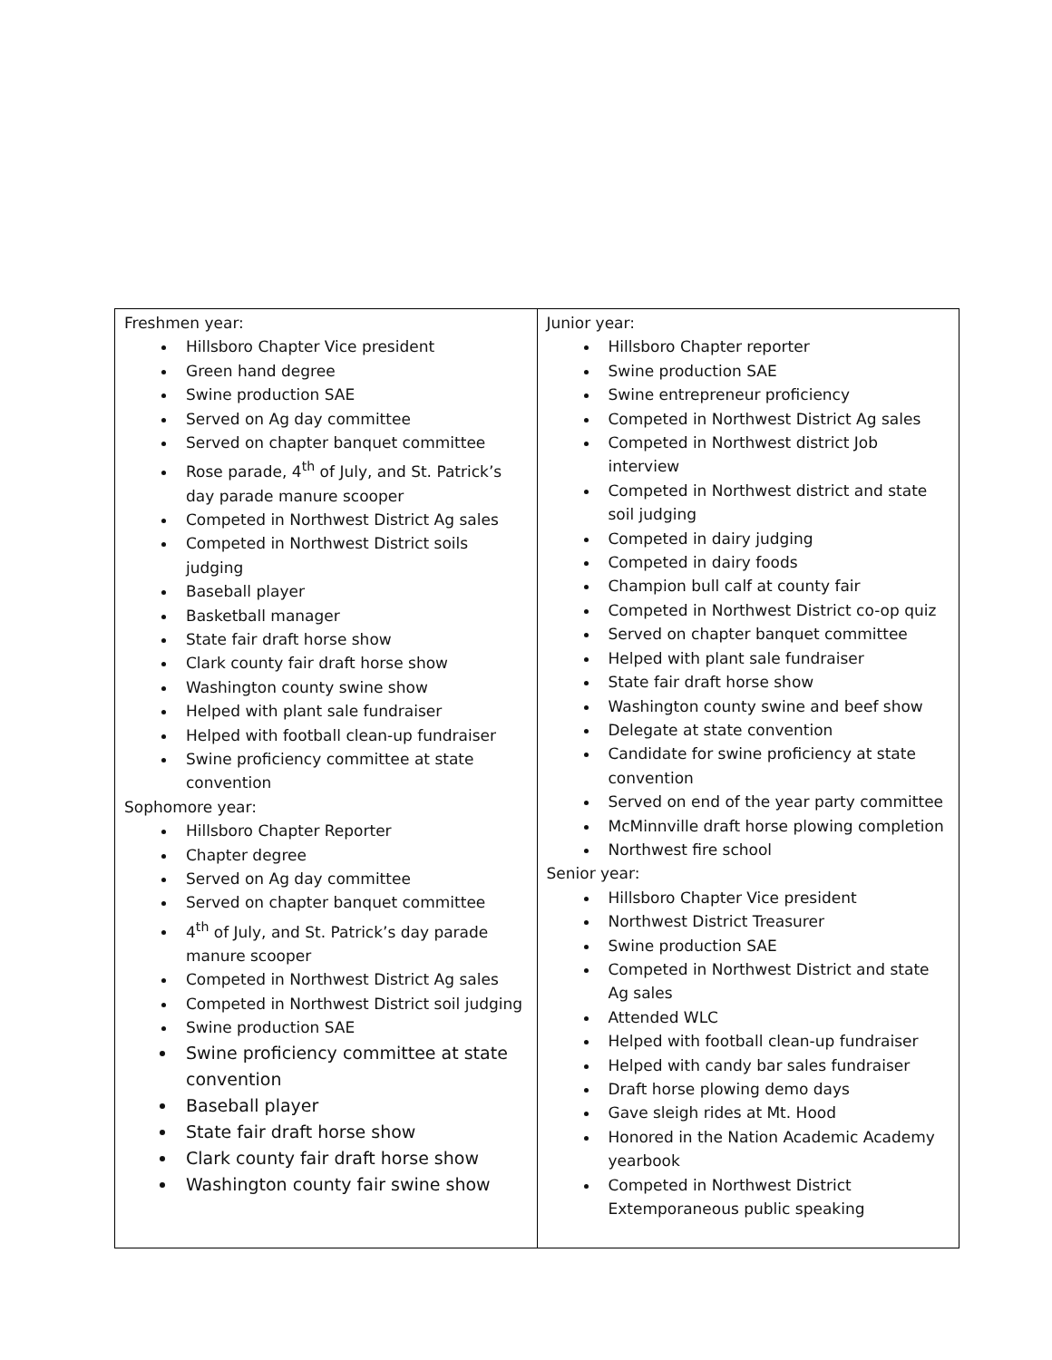| Freshmen year: Hillsboro Chapter Vice president Green hand degree Swine production SAE Served on Ag day committee Served on chapter banquet committee Rose parade, 4<sup>th</sup> of July, and St. Patrick’s day parade manure scooper Competed in Northwest District Ag sales Competed in Northwest District soils judging Baseball player Basketball manager State fair draft horse show Clark county fair draft horse show Washington county swine show Helped with plant sale fundraiser Helped with football clean-up fundraiser Swine proficiency committee at state convention Sophomore year: Hillsboro Chapter Reporter Chapter degree Served on Ag day committee Served on chapter banquet committee 4<sup>th</sup> of July, and St. Patrick’s day parade manure scooper Competed in Northwest District Ag sales Competed in Northwest District soil judging Swine production SAE Swine proficiency committee at state convention Baseball player State fair draft horse show Clark county fair draft horse show Washington county fair swine show | Junior year: Hillsboro Chapter reporter Swine production SAE Swine entrepreneur proficiency Competed in Northwest District Ag sales Competed in Northwest district Job interview Competed in Northwest district and state soil judging Competed in dairy judging Competed in dairy foods Champion bull calf at county fair Competed in Northwest District co-op quiz Served on chapter banquet committee Helped with plant sale fundraiser State fair draft horse show Washington county swine and beef show Delegate at state convention Candidate for swine proficiency at state convention Served on end of the year party committee McMinnville draft horse plowing completion Northwest fire school Senior year: Hillsboro Chapter Vice president Northwest District Treasurer Swine production SAE Competed in Northwest District and state Ag sales Attended WLC Helped with football clean-up fundraiser Helped with candy bar sales fundraiser Draft horse plowing demo days Gave sleigh rides at Mt. Hood Honored in the Nation Academic Academy yearbook Competed in Northwest District Extemporaneous public speaking |